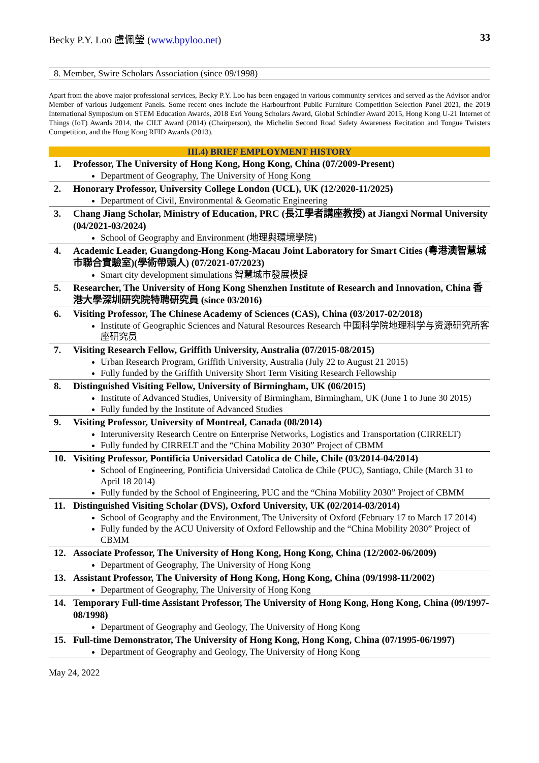Becky P.Y. Loo 盧佩瑩 (www.bpyloo.net)
33
8. Member, Swire Scholars Association (since 09/1998)
Apart from the above major professional services, Becky P.Y. Loo has been engaged in various community services and served as the Advisor and/or Member of various Judgement Panels. Some recent ones include the Harbourfront Public Furniture Competition Selection Panel 2021, the 2019 International Symposium on STEM Education Awards, 2018 Esri Young Scholars Award, Global Schindler Award 2015, Hong Kong U-21 Internet of Things (IoT) Awards 2014, the CILT Award (2014) (Chairperson), the Michelin Second Road Safety Awareness Recitation and Tongue Twisters Competition, and the Hong Kong RFID Awards (2013).
III.4) BRIEF EMPLOYMENT HISTORY
1. Professor, The University of Hong Kong, Hong Kong, China (07/2009-Present)
Department of Geography, The University of Hong Kong
2. Honorary Professor, University College London (UCL), UK (12/2020-11/2025)
Department of Civil, Environmental & Geomatic Engineering
3. Chang Jiang Scholar, Ministry of Education, PRC (長江學者講座教授) at Jiangxi Normal University (04/2021-03/2024)
School of Geography and Environment (地理與環境學院)
4. Academic Leader, Guangdong-Hong Kong-Macau Joint Laboratory for Smart Cities (粵港澳智慧城市聯合實驗室)(學術帶頭人) (07/2021-07/2023)
Smart city development simulations 智慧城市發展模擬
5. Researcher, The University of Hong Kong Shenzhen Institute of Research and Innovation, China 香港大學深圳研究院特聘研究員 (since 03/2016)
6. Visiting Professor, The Chinese Academy of Sciences (CAS), China (03/2017-02/2018)
Institute of Geographic Sciences and Natural Resources Research 中国科学院地理科学与资源研究所客座研究员
7. Visiting Research Fellow, Griffith University, Australia (07/2015-08/2015)
Urban Research Program, Griffith University, Australia (July 22 to August 21 2015)
Fully funded by the Griffith University Short Term Visiting Research Fellowship
8. Distinguished Visiting Fellow, University of Birmingham, UK (06/2015)
Institute of Advanced Studies, University of Birmingham, Birmingham, UK (June 1 to June 30 2015)
Fully funded by the Institute of Advanced Studies
9. Visiting Professor, University of Montreal, Canada (08/2014)
Interuniversity Research Centre on Enterprise Networks, Logistics and Transportation (CIRRELT)
Fully funded by CIRRELT and the “China Mobility 2030” Project of CBMM
10. Visiting Professor, Pontificia Universidad Catolica de Chile, Chile (03/2014-04/2014)
School of Engineering, Pontificia Universidad Catolica de Chile (PUC), Santiago, Chile (March 31 to April 18 2014)
Fully funded by the School of Engineering, PUC and the “China Mobility 2030” Project of CBMM
11. Distinguished Visiting Scholar (DVS), Oxford University, UK (02/2014-03/2014)
School of Geography and the Environment, The University of Oxford (February 17 to March 17 2014)
Fully funded by the ACU University of Oxford Fellowship and the “China Mobility 2030” Project of CBMM
12. Associate Professor, The University of Hong Kong, Hong Kong, China (12/2002-06/2009)
Department of Geography, The University of Hong Kong
13. Assistant Professor, The University of Hong Kong, Hong Kong, China (09/1998-11/2002)
Department of Geography, The University of Hong Kong
14. Temporary Full-time Assistant Professor, The University of Hong Kong, Hong Kong, China (09/1997-08/1998)
Department of Geography and Geology, The University of Hong Kong
15. Full-time Demonstrator, The University of Hong Kong, Hong Kong, China (07/1995-06/1997)
Department of Geography and Geology, The University of Hong Kong
May 24, 2022